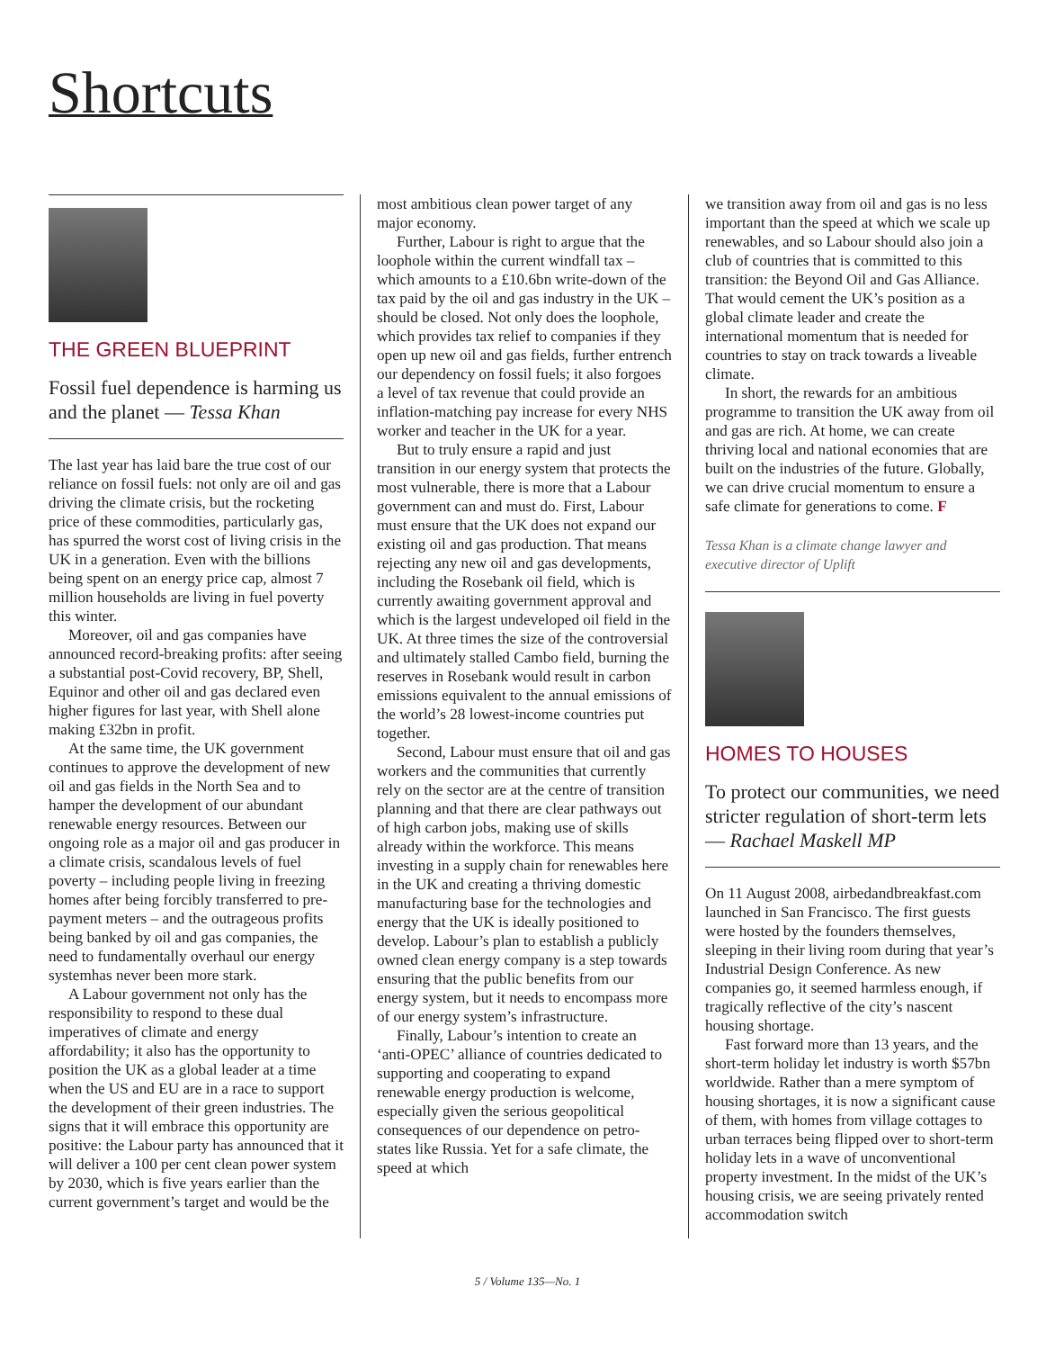Shortcuts
THE GREEN BLUEPRINT
Fossil fuel dependence is harming us and the planet — Tessa Khan
The last year has laid bare the true cost of our reliance on fossil fuels: not only are oil and gas driving the climate crisis, but the rocketing price of these commodities, particularly gas, has spurred the worst cost of living crisis in the UK in a generation. Even with the billions being spent on an energy price cap, almost 7 million households are living in fuel poverty this winter.
Moreover, oil and gas companies have announced record-breaking profits: after seeing a substantial post-Covid recovery, BP, Shell, Equinor and other oil and gas declared even higher figures for last year, with Shell alone making £32bn in profit.
At the same time, the UK government continues to approve the development of new oil and gas fields in the North Sea and to hamper the development of our abundant renewable energy resources. Between our ongoing role as a major oil and gas producer in a climate crisis, scandalous levels of fuel poverty – including people living in freezing homes after being forcibly transferred to pre-payment meters – and the outrageous profits being banked by oil and gas companies, the need to fundamentally overhaul our energy systemhas never been more stark.
A Labour government not only has the responsibility to respond to these dual imperatives of climate and energy affordability; it also has the opportunity to position the UK as a global leader at a time when the US and EU are in a race to support the development of their green industries. The signs that it will embrace this opportunity are positive: the Labour party has announced that it will deliver a 100 per cent clean power system by 2030, which is five years earlier than the current government’s target and would be the
most ambitious clean power target of any major economy.
Further, Labour is right to argue that the loophole within the current windfall tax – which amounts to a £10.6bn write-down of the tax paid by the oil and gas industry in the UK – should be closed. Not only does the loophole, which provides tax relief to companies if they open up new oil and gas fields, further entrench our dependency on fossil fuels; it also forgoes a level of tax revenue that could provide an inflation-matching pay increase for every NHS worker and teacher in the UK for a year.
But to truly ensure a rapid and just transition in our energy system that protects the most vulnerable, there is more that a Labour government can and must do. First, Labour must ensure that the UK does not expand our existing oil and gas production. That means rejecting any new oil and gas developments, including the Rosebank oil field, which is currently awaiting government approval and which is the largest undeveloped oil field in the UK. At three times the size of the controversial and ultimately stalled Cambo field, burning the reserves in Rosebank would result in carbon emissions equivalent to the annual emissions of the world’s 28 lowest-income countries put together.
Second, Labour must ensure that oil and gas workers and the communities that currently rely on the sector are at the centre of transition planning and that there are clear pathways out of high carbon jobs, making use of skills already within the workforce. This means investing in a supply chain for renewables here in the UK and creating a thriving domestic manufacturing base for the technologies and energy that the UK is ideally positioned to develop. Labour’s plan to establish a publicly owned clean energy company is a step towards ensuring that the public benefits from our energy system, but it needs to encompass more of our energy system’s infrastructure.
Finally, Labour’s intention to create an ‘anti-OPEC’ alliance of countries dedicated to supporting and cooperating to expand renewable energy production is welcome, especially given the serious geopolitical consequences of our dependence on petro-states like Russia. Yet for a safe climate, the speed at which
we transition away from oil and gas is no less important than the speed at which we scale up renewables, and so Labour should also join a club of countries that is committed to this transition: the Beyond Oil and Gas Alliance. That would cement the UK’s position as a global climate leader and create the international momentum that is needed for countries to stay on track towards a liveable climate.
In short, the rewards for an ambitious programme to transition the UK away from oil and gas are rich. At home, we can create thriving local and national economies that are built on the industries of the future. Globally, we can drive crucial momentum to ensure a safe climate for generations to come. F
Tessa Khan is a climate change lawyer and executive director of Uplift
HOMES TO HOUSES
To protect our communities, we need stricter regulation of short-term lets — Rachael Maskell MP
On 11 August 2008, airbedandbreakfast.com launched in San Francisco. The first guests were hosted by the founders themselves, sleeping in their living room during that year’s Industrial Design Conference. As new companies go, it seemed harmless enough, if tragically reflective of the city’s nascent housing shortage.
Fast forward more than 13 years, and the short-term holiday let industry is worth $57bn worldwide. Rather than a mere symptom of housing shortages, it is now a significant cause of them, with homes from village cottages to urban terraces being flipped over to short-term holiday lets in a wave of unconventional property investment. In the midst of the UK’s housing crisis, we are seeing privately rented accommodation switch
5 / Volume 135—No. 1